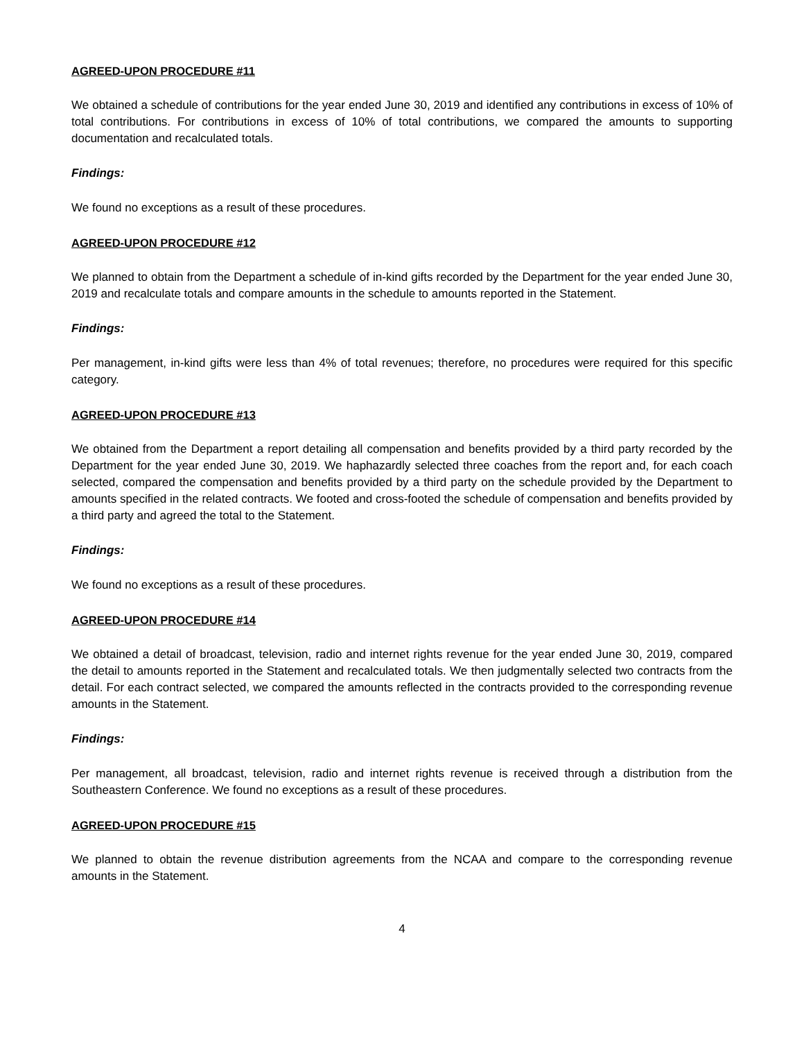AGREED-UPON PROCEDURE #11
We obtained a schedule of contributions for the year ended June 30, 2019 and identified any contributions in excess of 10% of total contributions. For contributions in excess of 10% of total contributions, we compared the amounts to supporting documentation and recalculated totals.
Findings:
We found no exceptions as a result of these procedures.
AGREED-UPON PROCEDURE #12
We planned to obtain from the Department a schedule of in-kind gifts recorded by the Department for the year ended June 30, 2019 and recalculate totals and compare amounts in the schedule to amounts reported in the Statement.
Findings:
Per management, in-kind gifts were less than 4% of total revenues; therefore, no procedures were required for this specific category.
AGREED-UPON PROCEDURE #13
We obtained from the Department a report detailing all compensation and benefits provided by a third party recorded by the Department for the year ended June 30, 2019. We haphazardly selected three coaches from the report and, for each coach selected, compared the compensation and benefits provided by a third party on the schedule provided by the Department to amounts specified in the related contracts. We footed and cross-footed the schedule of compensation and benefits provided by a third party and agreed the total to the Statement.
Findings:
We found no exceptions as a result of these procedures.
AGREED-UPON PROCEDURE #14
We obtained a detail of broadcast, television, radio and internet rights revenue for the year ended June 30, 2019, compared the detail to amounts reported in the Statement and recalculated totals. We then judgmentally selected two contracts from the detail. For each contract selected, we compared the amounts reflected in the contracts provided to the corresponding revenue amounts in the Statement.
Findings:
Per management, all broadcast, television, radio and internet rights revenue is received through a distribution from the Southeastern Conference. We found no exceptions as a result of these procedures.
AGREED-UPON PROCEDURE #15
We planned to obtain the revenue distribution agreements from the NCAA and compare to the corresponding revenue amounts in the Statement.
4